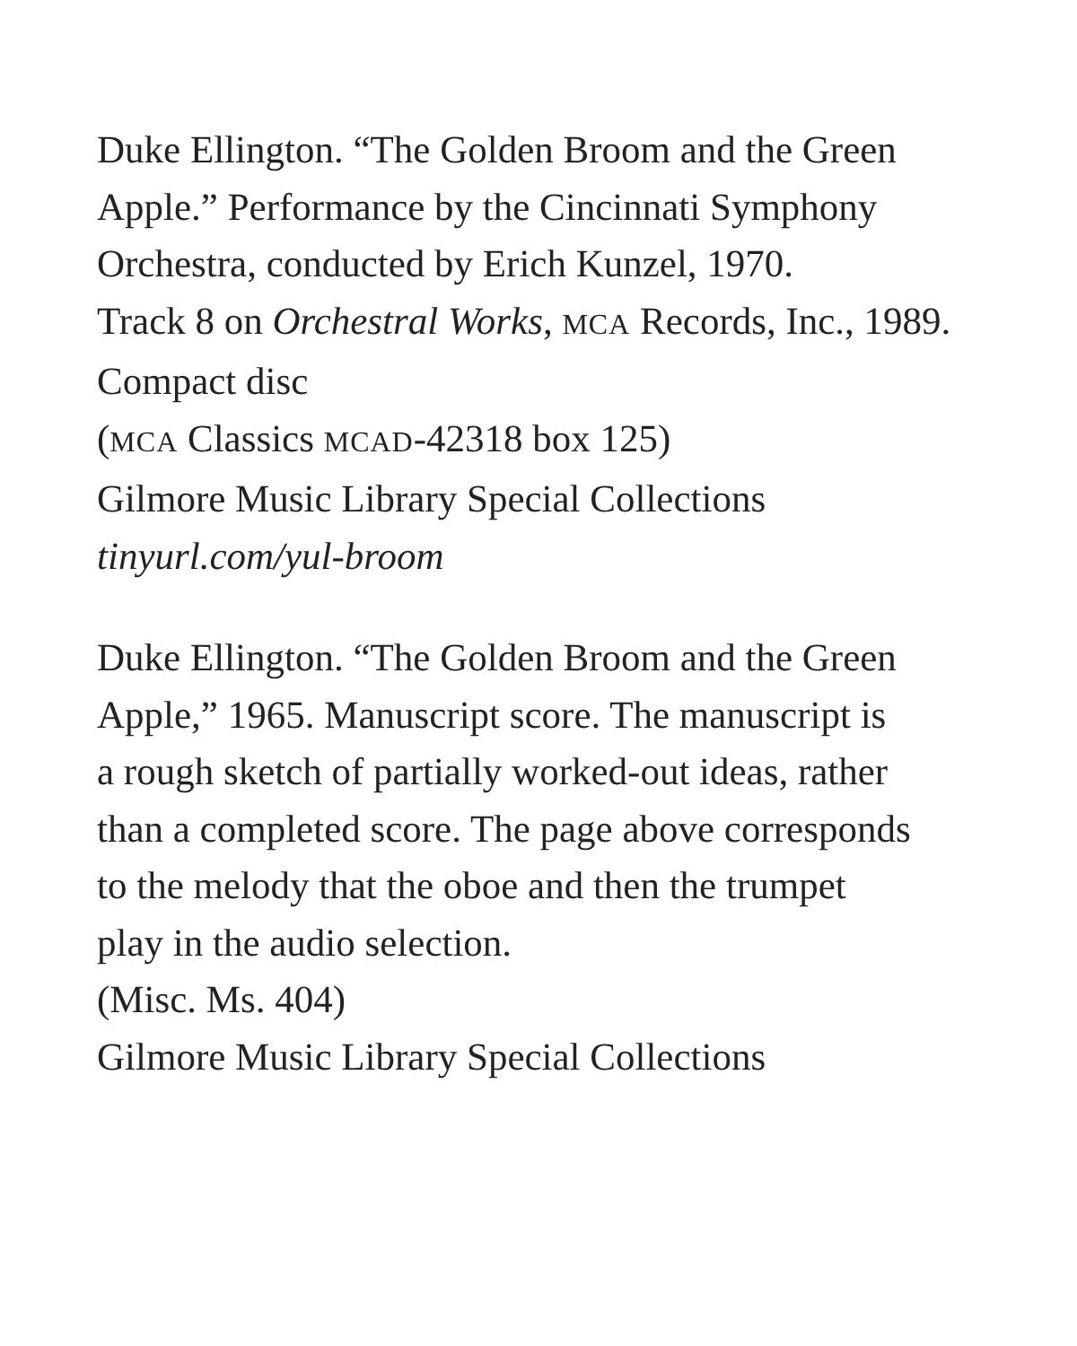Duke Ellington. “The Golden Broom and the Green
Apple.” Performance by the Cincinnati Symphony
Orchestra, conducted by Erich Kunzel, 1970.
Track 8 on Orchestral Works, MCA Records, Inc., 1989.
Compact disc
(MCA Classics MCAD-42318 box 125)
Gilmore Music Library Special Collections
tinyurl.com/yul-broom
Duke Ellington. “The Golden Broom and the Green
Apple,” 1965. Manuscript score. The manuscript is
a rough sketch of partially worked-out ideas, rather
than a completed score. The page above corresponds
to the melody that the oboe and then the trumpet
play in the audio selection.
(Misc. Ms. 404)
Gilmore Music Library Special Collections